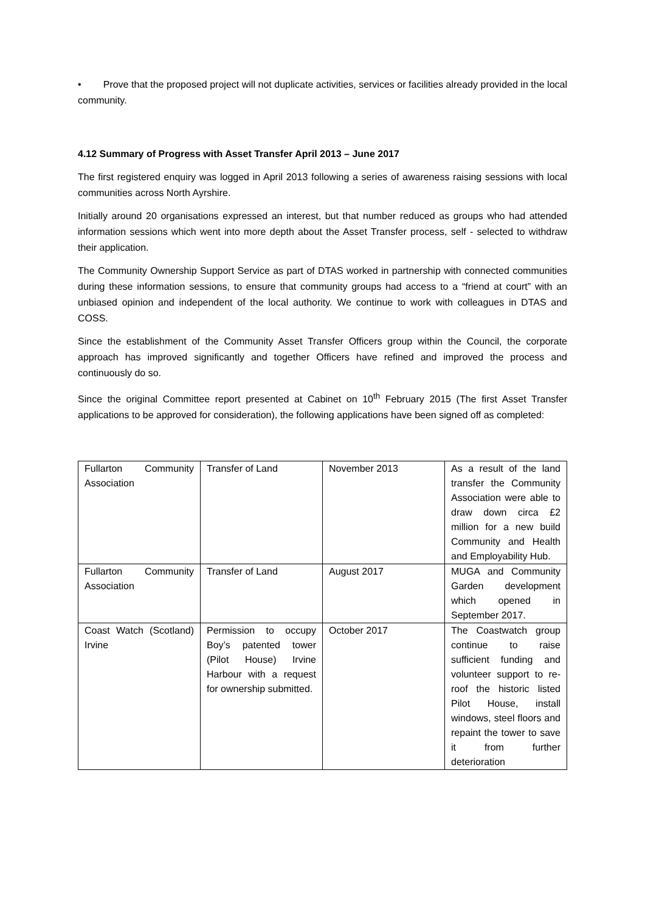• Prove that the proposed project will not duplicate activities, services or facilities already provided in the local community.
4.12 Summary of Progress with Asset Transfer April 2013 – June 2017
The first registered enquiry was logged in April 2013 following a series of awareness raising sessions with local communities across North Ayrshire.
Initially around 20 organisations expressed an interest, but that number reduced as groups who had attended information sessions which went into more depth about the Asset Transfer process, self - selected to withdraw their application.
The Community Ownership Support Service as part of DTAS worked in partnership with connected communities during these information sessions, to ensure that community groups had access to a “friend at court” with an unbiased opinion and independent of the local authority. We continue to work with colleagues in DTAS and COSS.
Since the establishment of the Community Asset Transfer Officers group within the Council, the corporate approach has improved significantly and together Officers have refined and improved the process and continuously do so.
Since the original Committee report presented at Cabinet on 10<sup>th</sup> February 2015 (The first Asset Transfer applications to be approved for consideration), the following applications have been signed off as completed:
| Fullarton Community Association | Transfer of Land | November 2013 | As a result of the land transfer the Community Association were able to draw down circa £2 million for a new build Community and Health and Employability Hub. |
| Fullarton Community Association | Transfer of Land | August 2017 | MUGA and Community Garden development which opened in September 2017. |
| Coast Watch (Scotland) Irvine | Permission to occupy Boy’s patented tower (Pilot House) Irvine Harbour with a request for ownership submitted. | October 2017 | The Coastwatch group continue to raise sufficient funding and volunteer support to re-roof the historic listed Pilot House, install windows, steel floors and repaint the tower to save it from further deterioration |